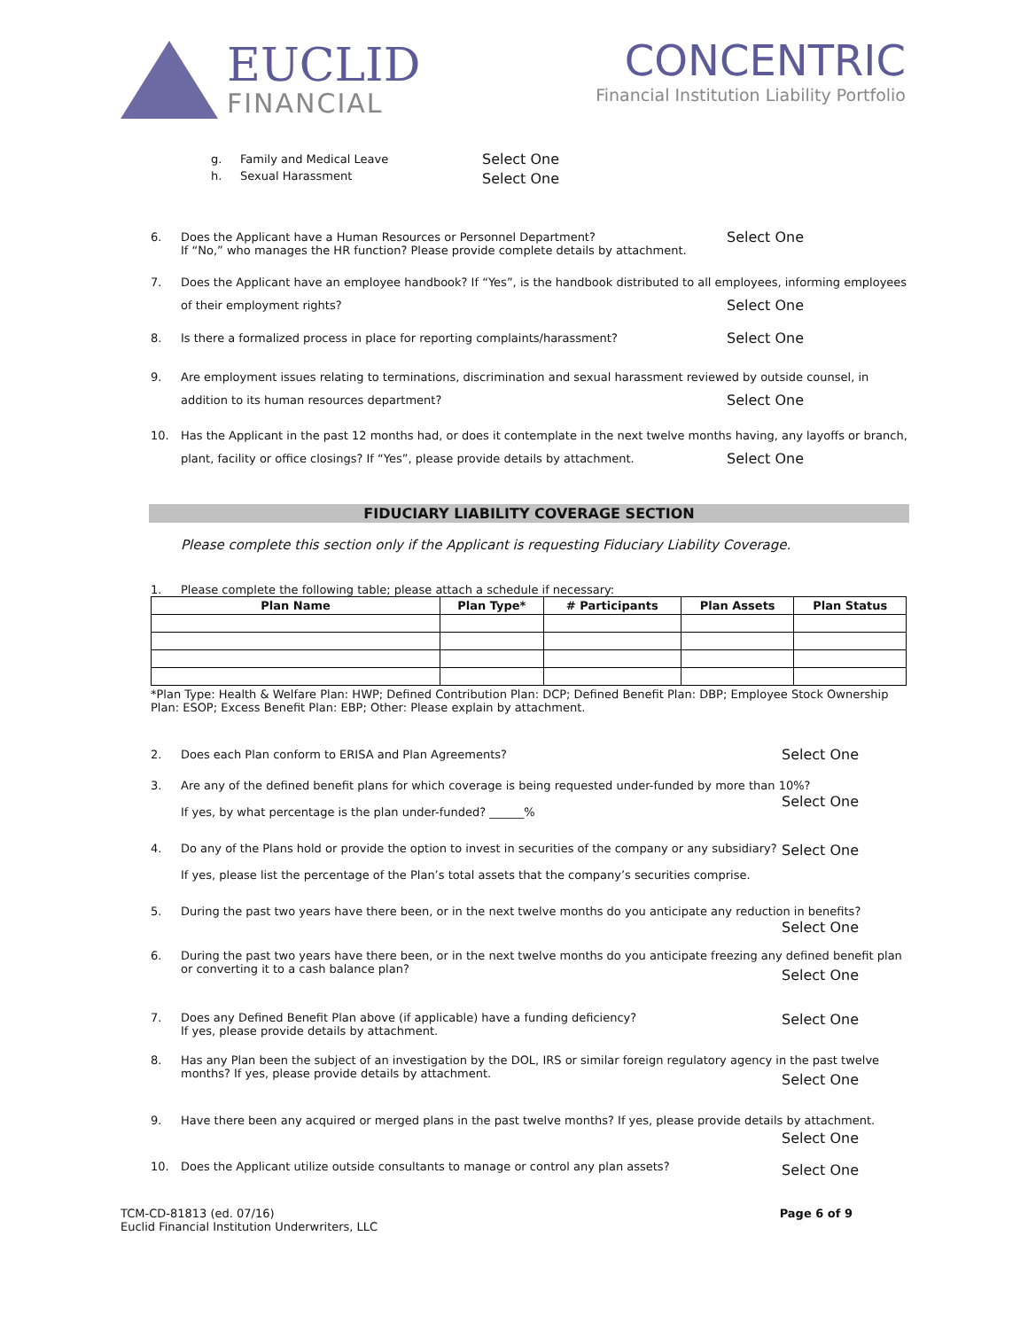EUCLID
FINANCIAL
CONCENTRIC
Financial Institution Liability Portfolio
g. Family and Medical Leave
h. Sexual Harassment
Select One
Select One
6. Does the Applicant have a Human Resources or Personnel Department?
If “No,” who manages the HR function? Please provide complete details by attachment.
Select One
7. Does the Applicant have an employee handbook? If “Yes”, is the handbook distributed to all employees, informing employees of their employment rights?
Select One
8. Is there a formalized process in place for reporting complaints/harassment? Select One
9. Are employment issues relating to terminations, discrimination and sexual harassment reviewed by outside counsel, in addition to its human resources department?
Select One
10. Has the Applicant in the past 12 months had, or does it contemplate in the next twelve months having, any layoffs or branch, plant, facility or office closings? If “Yes”, please provide details by attachment.
Select One
FIDUCIARY LIABILITY COVERAGE SECTION
Please complete this section only if the Applicant is requesting Fiduciary Liability Coverage.
1. Please complete the following table; please attach a schedule if necessary:
| Plan Name | Plan Type* | # Participants | Plan Assets | Plan Status |
| --- | --- | --- | --- | --- |
*Plan Type: Health & Welfare Plan: HWP; Defined Contribution Plan: DCP; Defined Benefit Plan: DBP; Employee Stock Ownership Plan: ESOP; Excess Benefit Plan: EBP; Other: Please explain by attachment.
2. Does each Plan conform to ERISA and Plan Agreements? Select One
3. Are any of the defined benefit plans for which coverage is being requested under-funded by more than 10%?
If yes, by what percentage is the plan under-funded? ______%
Select One
4. Do any of the Plans hold or provide the option to invest in securities of the company or any subsidiary?
If yes, please list the percentage of the Plan’s total assets that the company’s securities comprise.
Select One
5. During the past two years have there been, or in the next twelve months do you anticipate any reduction in benefits?
Select One
6. During the past two years have there been, or in the next twelve months do you anticipate freezing any defined benefit plan or converting it to a cash balance plan?
Select One
7. Does any Defined Benefit Plan above (if applicable) have a funding deficiency?
If yes, please provide details by attachment.
Select One
8. Has any Plan been the subject of an investigation by the DOL, IRS or similar foreign regulatory agency in the past twelve months? If yes, please provide details by attachment.
Select One
9. Have there been any acquired or merged plans in the past twelve months? If yes, please provide details by attachment.
Select One
10. Does the Applicant utilize outside consultants to manage or control any plan assets? Select One
TCM-CD-81813 (ed. 07/16)
Euclid Financial Institution Underwriters, LLC
Page 6 of 9